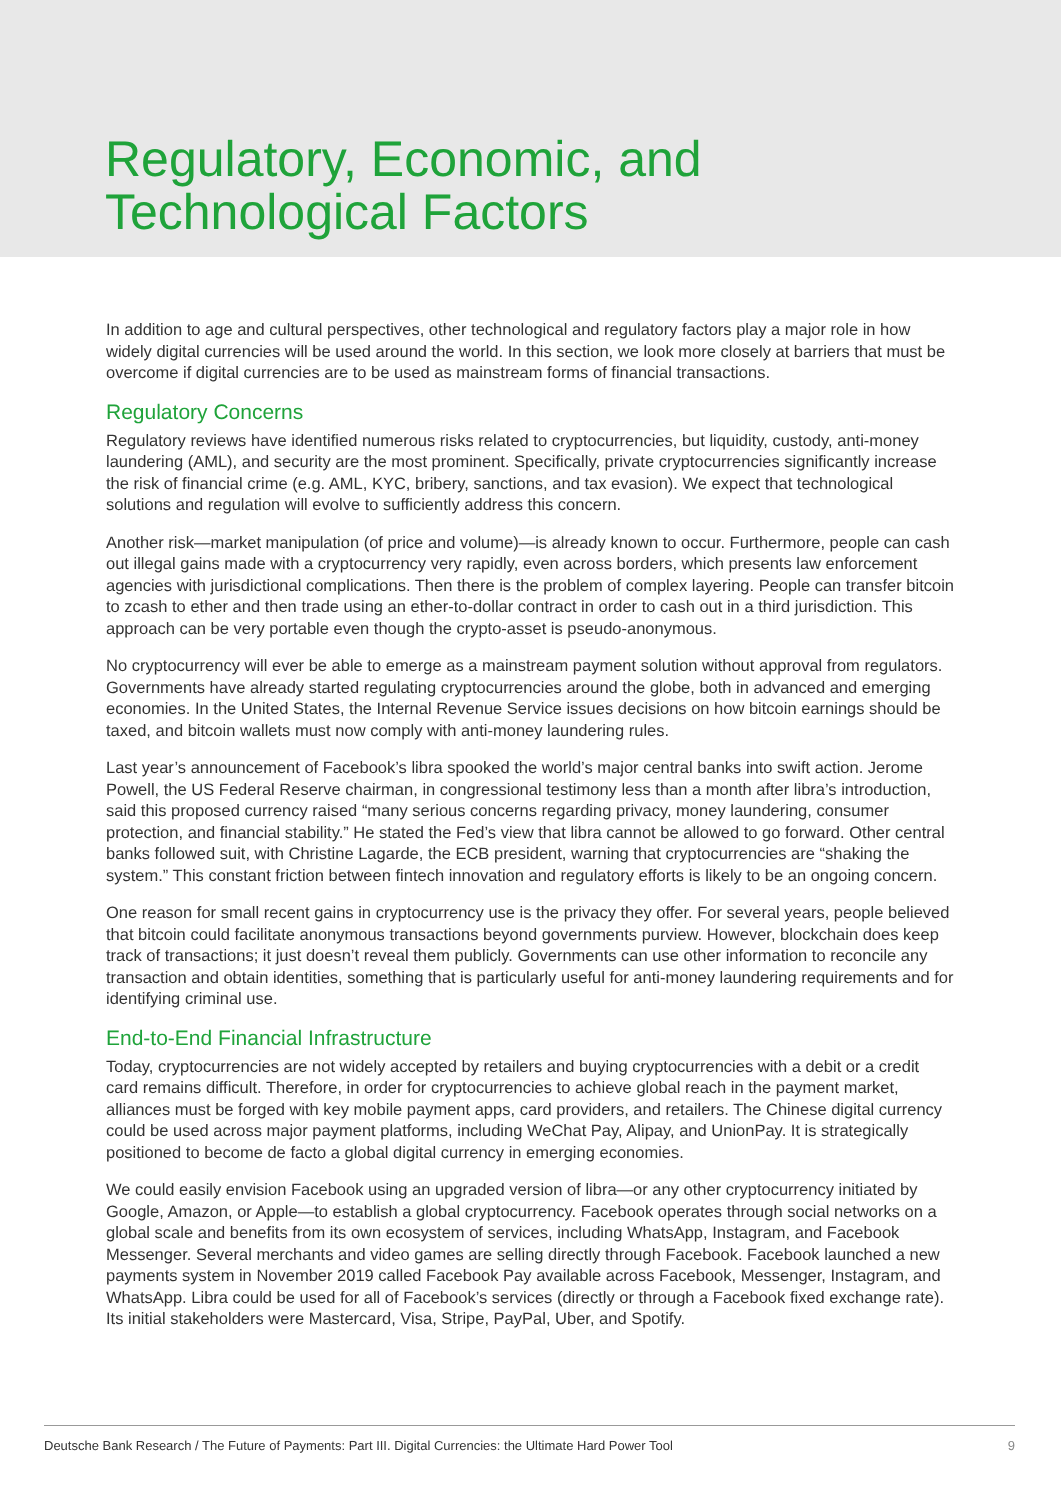Regulatory, Economic, and
Technological Factors
In addition to age and cultural perspectives, other technological and regulatory factors play a major role in how widely digital currencies will be used around the world. In this section, we look more closely at barriers that must be overcome if digital currencies are to be used as mainstream forms of financial transactions.
Regulatory Concerns
Regulatory reviews have identified numerous risks related to cryptocurrencies, but liquidity, custody, anti-money laundering (AML), and security are the most prominent. Specifically, private cryptocurrencies significantly increase the risk of financial crime (e.g. AML, KYC, bribery, sanctions, and tax evasion). We expect that technological solutions and regulation will evolve to sufficiently address this concern.
Another risk—market manipulation (of price and volume)—is already known to occur. Furthermore, people can cash out illegal gains made with a cryptocurrency very rapidly, even across borders, which presents law enforcement agencies with jurisdictional complications. Then there is the problem of complex layering. People can transfer bitcoin to zcash to ether and then trade using an ether-to-dollar contract in order to cash out in a third jurisdiction. This approach can be very portable even though the crypto-asset is pseudo-anonymous.
No cryptocurrency will ever be able to emerge as a mainstream payment solution without approval from regulators. Governments have already started regulating cryptocurrencies around the globe, both in advanced and emerging economies. In the United States, the Internal Revenue Service issues decisions on how bitcoin earnings should be taxed, and bitcoin wallets must now comply with anti-money laundering rules.
Last year’s announcement of Facebook’s libra spooked the world’s major central banks into swift action. Jerome Powell, the US Federal Reserve chairman, in congressional testimony less than a month after libra’s introduction, said this proposed currency raised “many serious concerns regarding privacy, money laundering, consumer protection, and financial stability.” He stated the Fed’s view that libra cannot be allowed to go forward. Other central banks followed suit, with Christine Lagarde, the ECB president, warning that cryptocurrencies are “shaking the system.” This constant friction between fintech innovation and regulatory efforts is likely to be an ongoing concern.
One reason for small recent gains in cryptocurrency use is the privacy they offer. For several years, people believed that bitcoin could facilitate anonymous transactions beyond governments purview. However, blockchain does keep track of transactions; it just doesn’t reveal them publicly. Governments can use other information to reconcile any transaction and obtain identities, something that is particularly useful for anti-money laundering requirements and for identifying criminal use.
End-to-End Financial Infrastructure
Today, cryptocurrencies are not widely accepted by retailers and buying cryptocurrencies with a debit or a credit card remains difficult. Therefore, in order for cryptocurrencies to achieve global reach in the payment market, alliances must be forged with key mobile payment apps, card providers, and retailers. The Chinese digital currency could be used across major payment platforms, including WeChat Pay, Alipay, and UnionPay. It is strategically positioned to become de facto a global digital currency in emerging economies.
We could easily envision Facebook using an upgraded version of libra—or any other cryptocurrency initiated by Google, Amazon, or Apple—to establish a global cryptocurrency. Facebook operates through social networks on a global scale and benefits from its own ecosystem of services, including WhatsApp, Instagram, and Facebook Messenger. Several merchants and video games are selling directly through Facebook. Facebook launched a new payments system in November 2019 called Facebook Pay available across Facebook, Messenger, Instagram, and WhatsApp. Libra could be used for all of Facebook’s services (directly or through a Facebook fixed exchange rate). Its initial stakeholders were Mastercard, Visa, Stripe, PayPal, Uber, and Spotify.
Deutsche Bank Research / The Future of Payments: Part III. Digital Currencies: the Ultimate Hard Power Tool 9